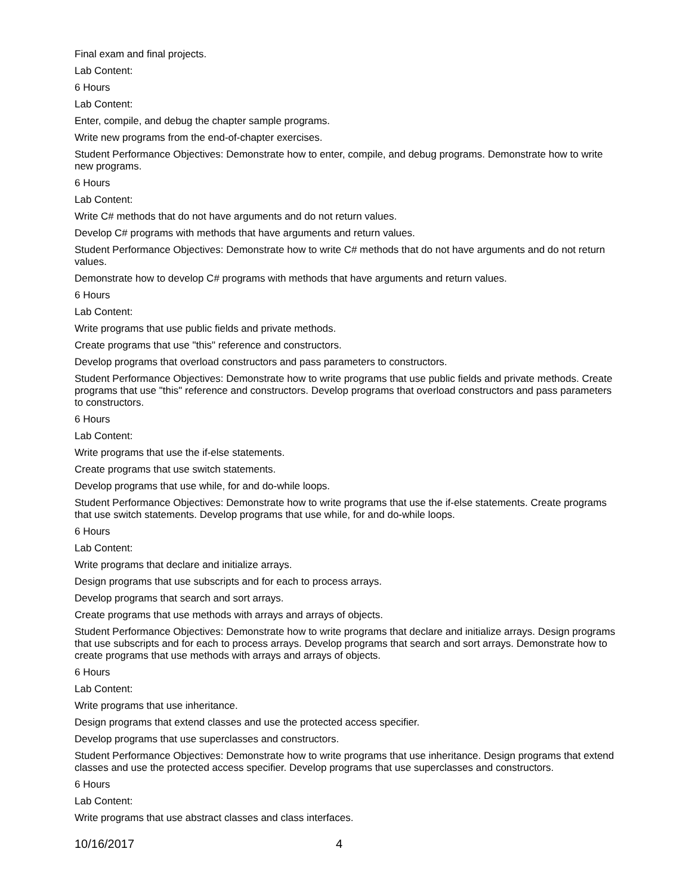Final exam and final projects.
Lab Content:
6 Hours
Lab Content:
Enter, compile, and debug the chapter sample programs.
Write new programs from the end-of-chapter exercises.
Student Performance Objectives: Demonstrate how to enter, compile, and debug programs. Demonstrate how to write new programs.
6 Hours
Lab Content:
Write C# methods that do not have arguments and do not return values.
Develop C# programs with methods that have arguments and return values.
Student Performance Objectives: Demonstrate how to write C# methods that do not have arguments and do not return values.
Demonstrate how to develop C# programs with methods that have arguments and return values.
6 Hours
Lab Content:
Write programs that use public fields and private methods.
Create programs that use "this" reference and constructors.
Develop programs that overload constructors and pass parameters to constructors.
Student Performance Objectives: Demonstrate how to write programs that use public fields and private methods. Create programs that use "this" reference and constructors. Develop programs that overload constructors and pass parameters to constructors.
6 Hours
Lab Content:
Write programs that use the if-else statements.
Create programs that use switch statements.
Develop programs that use while, for and do-while loops.
Student Performance Objectives: Demonstrate how to write programs that use the if-else statements. Create programs that use switch statements. Develop programs that use while, for and do-while loops.
6 Hours
Lab Content:
Write programs that declare and initialize arrays.
Design programs that use subscripts and for each to process arrays.
Develop programs that search and sort arrays.
Create programs that use methods with arrays and arrays of objects.
Student Performance Objectives: Demonstrate how to write programs that declare and initialize arrays. Design programs that use subscripts and for each to process arrays. Develop programs that search and sort arrays. Demonstrate how to create programs that use methods with arrays and arrays of objects.
6 Hours
Lab Content:
Write programs that use inheritance.
Design programs that extend classes and use the protected access specifier.
Develop programs that use superclasses and constructors.
Student Performance Objectives: Demonstrate how to write programs that use inheritance. Design programs that extend classes and use the protected access specifier. Develop programs that use superclasses and constructors.
6 Hours
Lab Content:
Write programs that use abstract classes and class interfaces.
10/16/2017 4